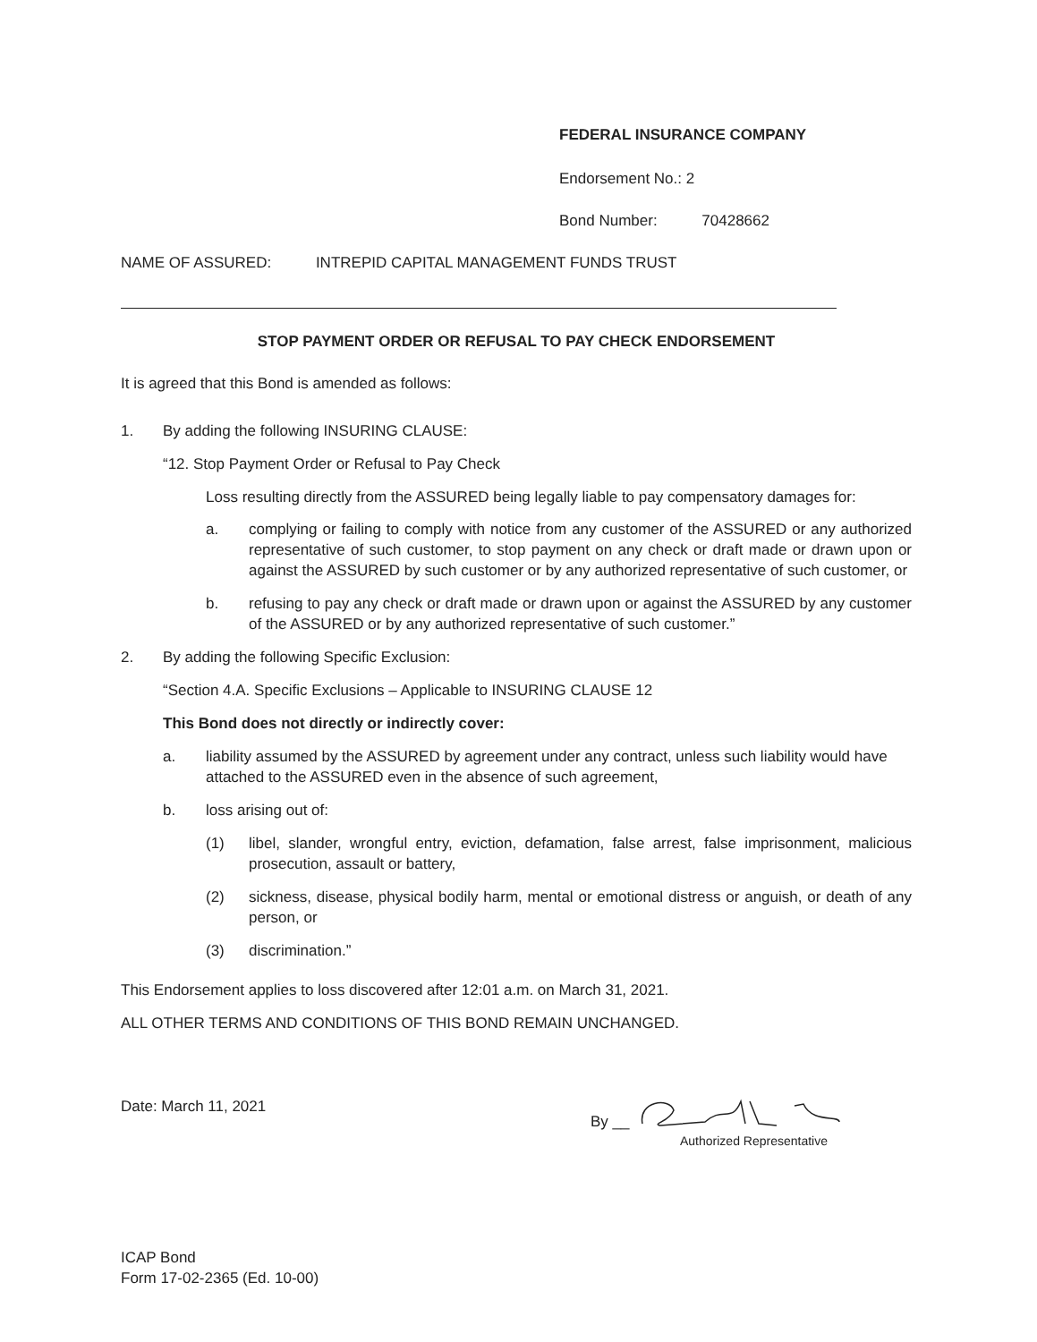FEDERAL INSURANCE COMPANY
Endorsement No.: 2
Bond Number: 70428662
NAME OF ASSURED: INTREPID CAPITAL MANAGEMENT FUNDS TRUST
STOP PAYMENT ORDER OR REFUSAL TO PAY CHECK ENDORSEMENT
It is agreed that this Bond is amended as follows:
1. By adding the following INSURING CLAUSE:
“12. Stop Payment Order or Refusal to Pay Check
Loss resulting directly from the ASSURED being legally liable to pay compensatory damages for:
a. complying or failing to comply with notice from any customer of the ASSURED or any authorized representative of such customer, to stop payment on any check or draft made or drawn upon or against the ASSURED by such customer or by any authorized representative of such customer, or
b. refusing to pay any check or draft made or drawn upon or against the ASSURED by any customer of the ASSURED or by any authorized representative of such customer.”
2. By adding the following Specific Exclusion:
“Section 4.A. Specific Exclusions – Applicable to INSURING CLAUSE 12
This Bond does not directly or indirectly cover:
a. liability assumed by the ASSURED by agreement under any contract, unless such liability would have attached to the ASSURED even in the absence of such agreement,
b. loss arising out of:
(1) libel, slander, wrongful entry, eviction, defamation, false arrest, false imprisonment, malicious prosecution, assault or battery,
(2) sickness, disease, physical bodily harm, mental or emotional distress or anguish, or death of any person, or
(3) discrimination.”
This Endorsement applies to loss discovered after 12:01 a.m. on March 31, 2021.
ALL OTHER TERMS AND CONDITIONS OF THIS BOND REMAIN UNCHANGED.
Date: March 11, 2021 By __
Authorized Representative
ICAP Bond
Form 17-02-2365 (Ed. 10-00)